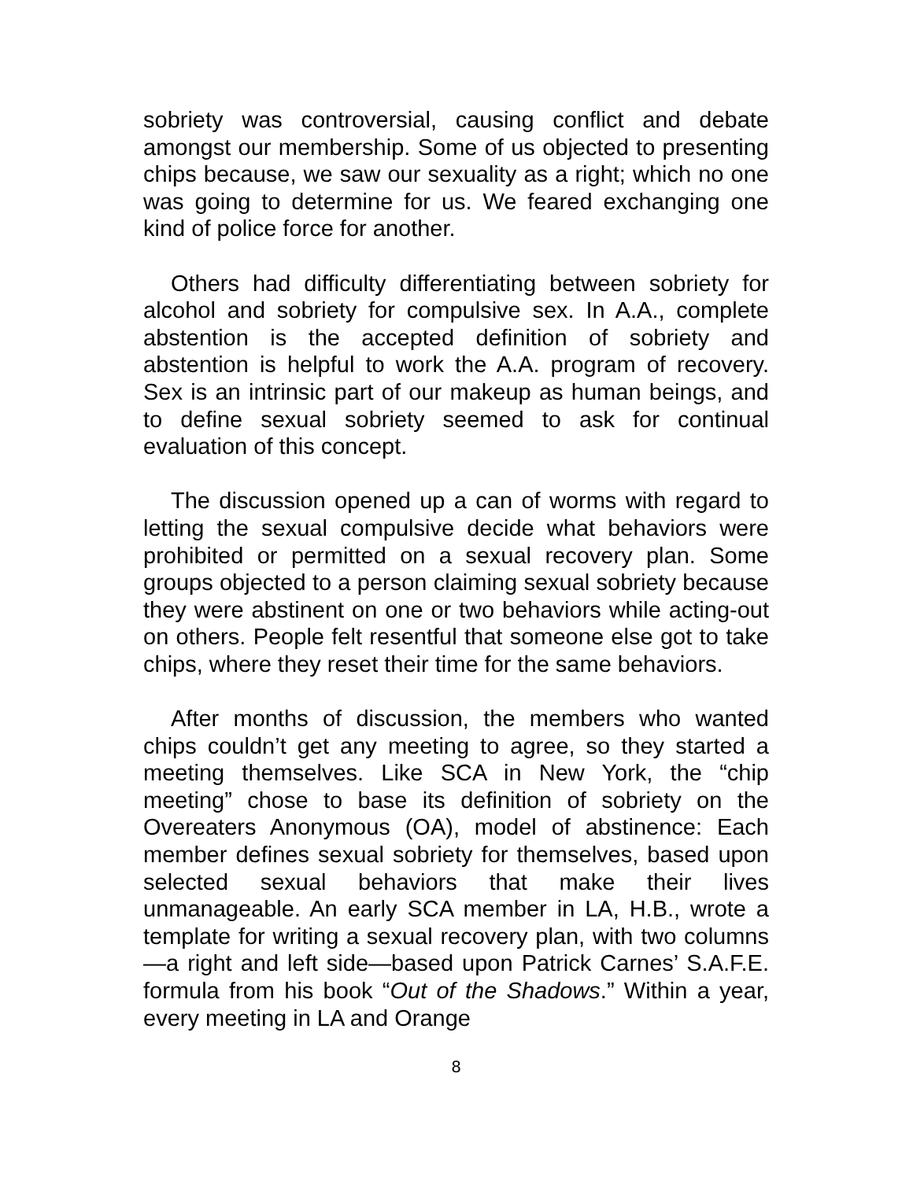sobriety was controversial, causing conflict and debate amongst our membership. Some of us objected to presenting chips because, we saw our sexuality as a right; which no one was going to determine for us. We feared exchanging one kind of police force for another.
Others had difficulty differentiating between sobriety for alcohol and sobriety for compulsive sex. In A.A., complete abstention is the accepted definition of sobriety and abstention is helpful to work the A.A. program of recovery. Sex is an intrinsic part of our makeup as human beings, and to define sexual sobriety seemed to ask for continual evaluation of this concept.
The discussion opened up a can of worms with regard to letting the sexual compulsive decide what behaviors were prohibited or permitted on a sexual recovery plan. Some groups objected to a person claiming sexual sobriety because they were abstinent on one or two behaviors while acting-out on others. People felt resentful that someone else got to take chips, where they reset their time for the same behaviors.
After months of discussion, the members who wanted chips couldn’t get any meeting to agree, so they started a meeting themselves. Like SCA in New York, the “chip meeting” chose to base its definition of sobriety on the Overeaters Anonymous (OA), model of abstinence: Each member defines sexual sobriety for themselves, based upon selected sexual behaviors that make their lives unmanageable. An early SCA member in LA, H.B., wrote a template for writing a sexual recovery plan, with two columns—a right and left side—based upon Patrick Carnes’ S.A.F.E. formula from his book “Out of the Shadows.” Within a year, every meeting in LA and Orange
8